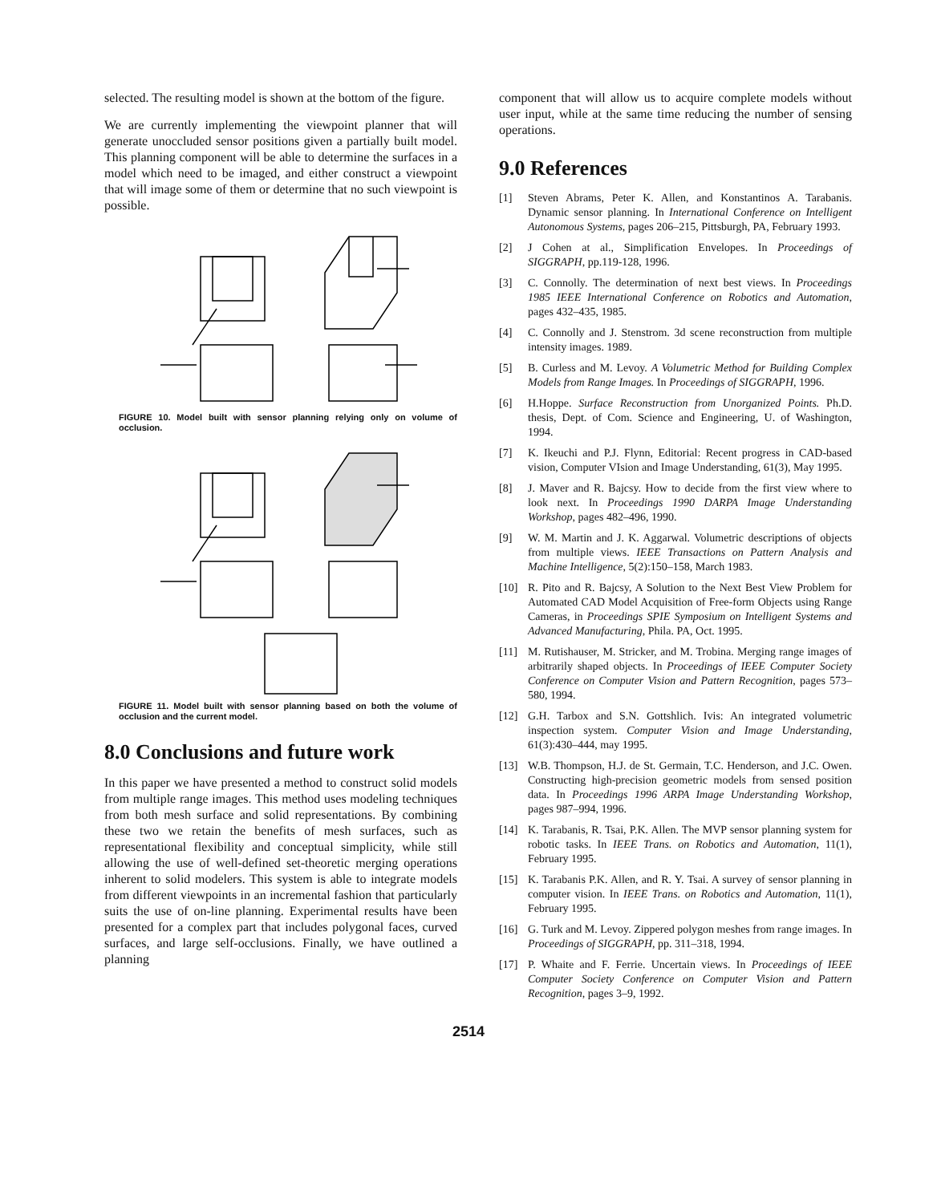selected. The resulting model is shown at the bottom of the figure.
We are currently implementing the viewpoint planner that will generate unoccluded sensor positions given a partially built model. This planning component will be able to determine the surfaces in a model which need to be imaged, and either construct a viewpoint that will image some of them or determine that no such viewpoint is possible.
FIGURE 10. Model built with sensor planning relying only on volume of occlusion.
FIGURE 11. Model built with sensor planning based on both the volume of occlusion and the current model.
8.0 Conclusions and future work
In this paper we have presented a method to construct solid models from multiple range images. This method uses modeling techniques from both mesh surface and solid representations. By combining these two we retain the benefits of mesh surfaces, such as representational flexibility and conceptual simplicity, while still allowing the use of well-defined set-theoretic merging operations inherent to solid modelers. This system is able to integrate models from different viewpoints in an incremental fashion that particularly suits the use of on-line planning. Experimental results have been presented for a complex part that includes polygonal faces, curved surfaces, and large self-occlusions. Finally, we have outlined a planning
component that will allow us to acquire complete models without user input, while at the same time reducing the number of sensing operations.
9.0 References
[1] Steven Abrams, Peter K. Allen, and Konstantinos A. Tarabanis. Dynamic sensor planning. In International Conference on Intelligent Autonomous Systems, pages 206–215, Pittsburgh, PA, February 1993.
[2] J Cohen at al., Simplification Envelopes. In Proceedings of SIGGRAPH, pp.119-128, 1996.
[3] C. Connolly. The determination of next best views. In Proceedings 1985 IEEE International Conference on Robotics and Automation, pages 432–435, 1985.
[4] C. Connolly and J. Stenstrom. 3d scene reconstruction from multiple intensity images. 1989.
[5] B. Curless and M. Levoy. A Volumetric Method for Building Complex Models from Range Images. In Proceedings of SIGGRAPH, 1996.
[6] H.Hoppe. Surface Reconstruction from Unorganized Points. Ph.D. thesis, Dept. of Com. Science and Engineering, U. of Washington, 1994.
[7] K. Ikeuchi and P.J. Flynn, Editorial: Recent progress in CAD-based vision, Computer VIsion and Image Understanding, 61(3), May 1995.
[8] J. Maver and R. Bajcsy. How to decide from the first view where to look next. In Proceedings 1990 DARPA Image Understanding Workshop, pages 482–496, 1990.
[9] W. M. Martin and J. K. Aggarwal. Volumetric descriptions of objects from multiple views. IEEE Transactions on Pattern Analysis and Machine Intelligence, 5(2):150–158, March 1983.
[10] R. Pito and R. Bajcsy, A Solution to the Next Best View Problem for Automated CAD Model Acquisition of Free-form Objects using Range Cameras, in Proceedings SPIE Symposium on Intelligent Systems and Advanced Manufacturing, Phila. PA, Oct. 1995.
[11] M. Rutishauser, M. Stricker, and M. Trobina. Merging range images of arbitrarily shaped objects. In Proceedings of IEEE Computer Society Conference on Computer Vision and Pattern Recognition, pages 573–580, 1994.
[12] G.H. Tarbox and S.N. Gottshlich. Ivis: An integrated volumetric inspection system. Computer Vision and Image Understanding, 61(3):430–444, may 1995.
[13] W.B. Thompson, H.J. de St. Germain, T.C. Henderson, and J.C. Owen. Constructing high-precision geometric models from sensed position data. In Proceedings 1996 ARPA Image Understanding Workshop, pages 987–994, 1996.
[14] K. Tarabanis, R. Tsai, P.K. Allen. The MVP sensor planning system for robotic tasks. In IEEE Trans. on Robotics and Automation, 11(1), February 1995.
[15] K. Tarabanis P.K. Allen, and R. Y. Tsai. A survey of sensor planning in computer vision. In IEEE Trans. on Robotics and Automation, 11(1), February 1995.
[16] G. Turk and M. Levoy. Zippered polygon meshes from range images. In Proceedings of SIGGRAPH, pp. 311–318, 1994.
[17] P. Whaite and F. Ferrie. Uncertain views. In Proceedings of IEEE Computer Society Conference on Computer Vision and Pattern Recognition, pages 3–9, 1992.
2514